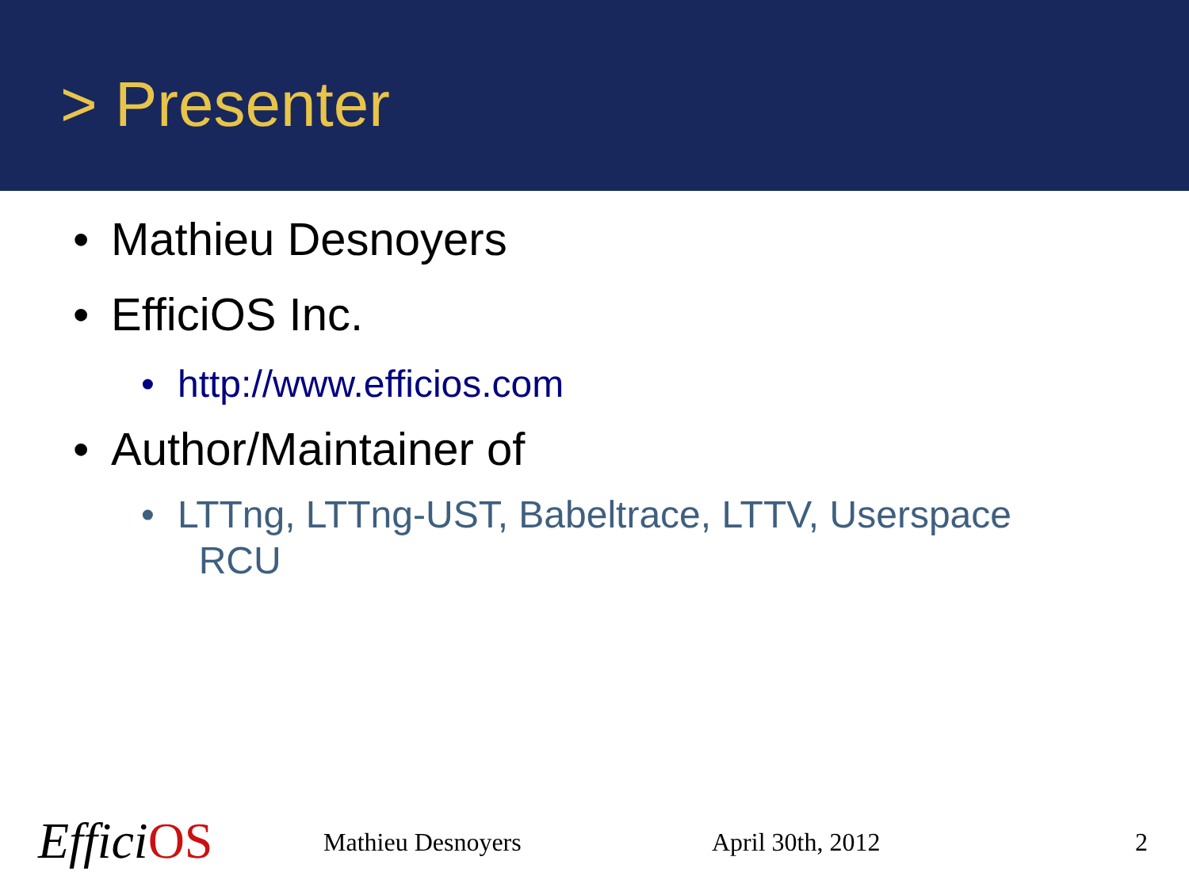> Presenter
• Mathieu Desnoyers
• EfficiOS Inc.
• http://www.efficios.com
• Author/Maintainer of
• LTTng, LTTng-UST, Babeltrace, LTTV, Userspace
RCU
EfficiOS Mathieu Desnoyers April 30th, 2012 2